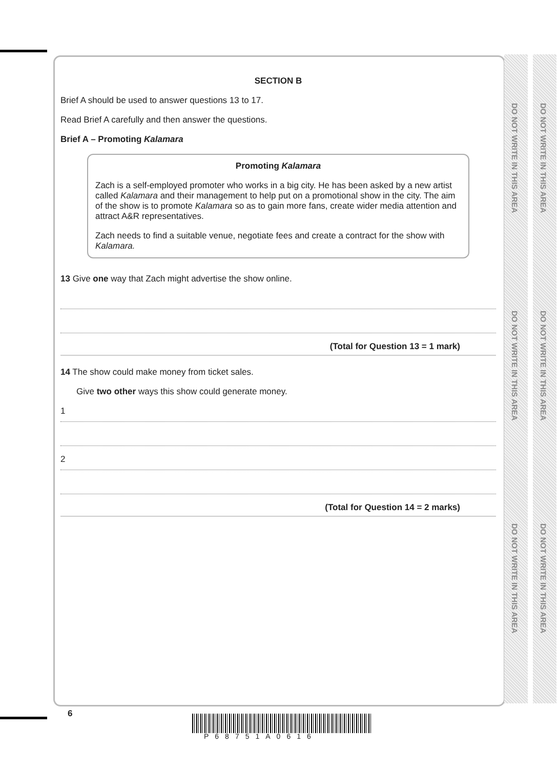DO NOT WRITE IN THIS AREA
DO NOT WRITE IN THIS AREA
DO NOT WRITE IN THIS AREA
DO NOT WRITE IN THIS AREA
DO NOT WRITE IN THIS AREA
DO NOT WRITE IN THIS AREA
SECTION B
Brief A should be used to answer questions 13 to 17.
Read Brief A carefully and then answer the questions.
Brief A – Promoting Kalamara
Promoting Kalamara
Zach is a self-employed promoter who works in a big city. He has been asked by a new artist called Kalamara and their management to help put on a promotional show in the city. The aim of the show is to promote Kalamara so as to gain more fans, create wider media attention and attract A&R representatives.
Zach needs to find a suitable venue, negotiate fees and create a contract for the show with Kalamara.
13 Give one way that Zach might advertise the show online.
(Total for Question 13 = 1 mark)
14 The show could make money from ticket sales.
Give two other ways this show could generate money.
1
2
(Total for Question 14 = 2 marks)
6
P68751A0616